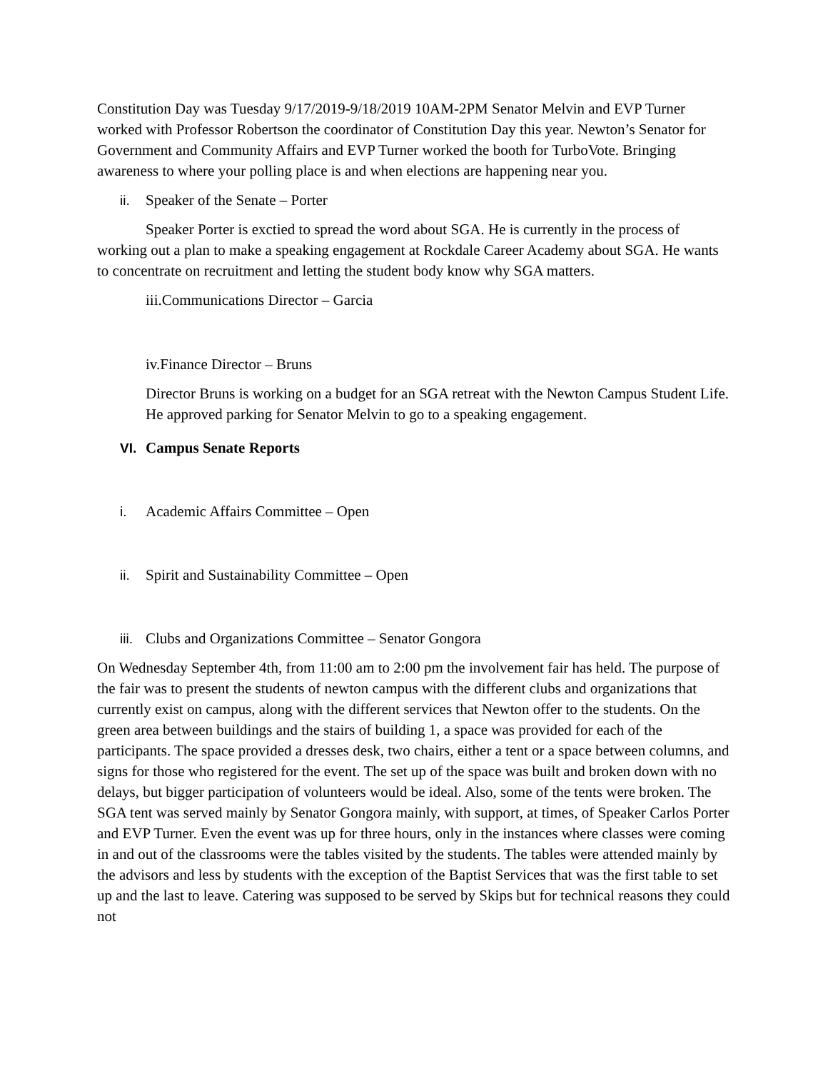Constitution Day was Tuesday 9/17/2019-9/18/2019 10AM-2PM Senator Melvin and EVP Turner worked with Professor Robertson the coordinator of Constitution Day this year. Newton’s Senator for Government and Community Affairs and EVP Turner worked the booth for TurboVote. Bringing awareness to where your polling place is and when elections are happening near you.
ii. Speaker of the Senate – Porter
Speaker Porter is exctied to spread the word about SGA. He is currently in the process of working out a plan to make a speaking engagement at Rockdale Career Academy about SGA. He wants to concentrate on recruitment and letting the student body know why SGA matters.
iii. Communications Director – Garcia
iv. Finance Director – Bruns
Director Bruns is working on a budget for an SGA retreat with the Newton Campus Student Life. He approved parking for Senator Melvin to go to a speaking engagement.
VI. Campus Senate Reports
i. Academic Affairs Committee – Open
ii. Spirit and Sustainability Committee – Open
iii. Clubs and Organizations Committee – Senator Gongora
On Wednesday September 4th, from 11:00 am to 2:00 pm the involvement fair has held. The purpose of the fair was to present the students of newton campus with the different clubs and organizations that currently exist on campus, along with the different services that Newton offer to the students. On the green area between buildings and the stairs of building 1, a space was provided for each of the participants. The space provided a dresses desk, two chairs, either a tent or a space between columns, and signs for those who registered for the event. The set up of the space was built and broken down with no delays, but bigger participation of volunteers would be ideal. Also, some of the tents were broken. The SGA tent was served mainly by Senator Gongora mainly, with support, at times, of Speaker Carlos Porter and EVP Turner. Even the event was up for three hours, only in the instances where classes were coming in and out of the classrooms were the tables visited by the students. The tables were attended mainly by the advisors and less by students with the exception of the Baptist Services that was the first table to set up and the last to leave. Catering was supposed to be served by Skips but for technical reasons they could not